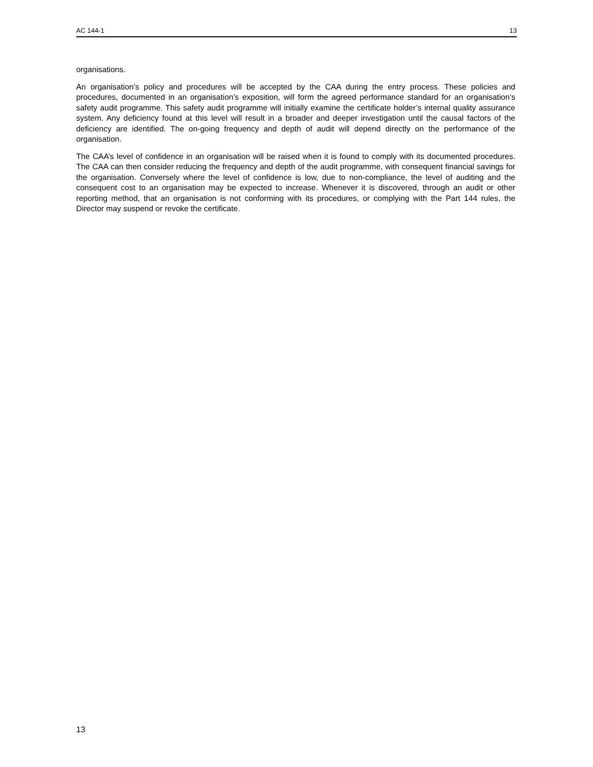AC 144-1 13
organisations.
An organisation’s policy and procedures will be accepted by the CAA during the entry process. These policies and procedures, documented in an organisation’s exposition, will form the agreed performance standard for an organisation’s safety audit programme. This safety audit programme will initially examine the certificate holder’s internal quality assurance system. Any deficiency found at this level will result in a broader and deeper investigation until the causal factors of the deficiency are identified. The on-going frequency and depth of audit will depend directly on the performance of the organisation.
The CAA’s level of confidence in an organisation will be raised when it is found to comply with its documented procedures. The CAA can then consider reducing the frequency and depth of the audit programme, with consequent financial savings for the organisation. Conversely where the level of confidence is low, due to non-compliance, the level of auditing and the consequent cost to an organisation may be expected to increase. Whenever it is discovered, through an audit or other reporting method, that an organisation is not conforming with its procedures, or complying with the Part 144 rules, the Director may suspend or revoke the certificate.
13